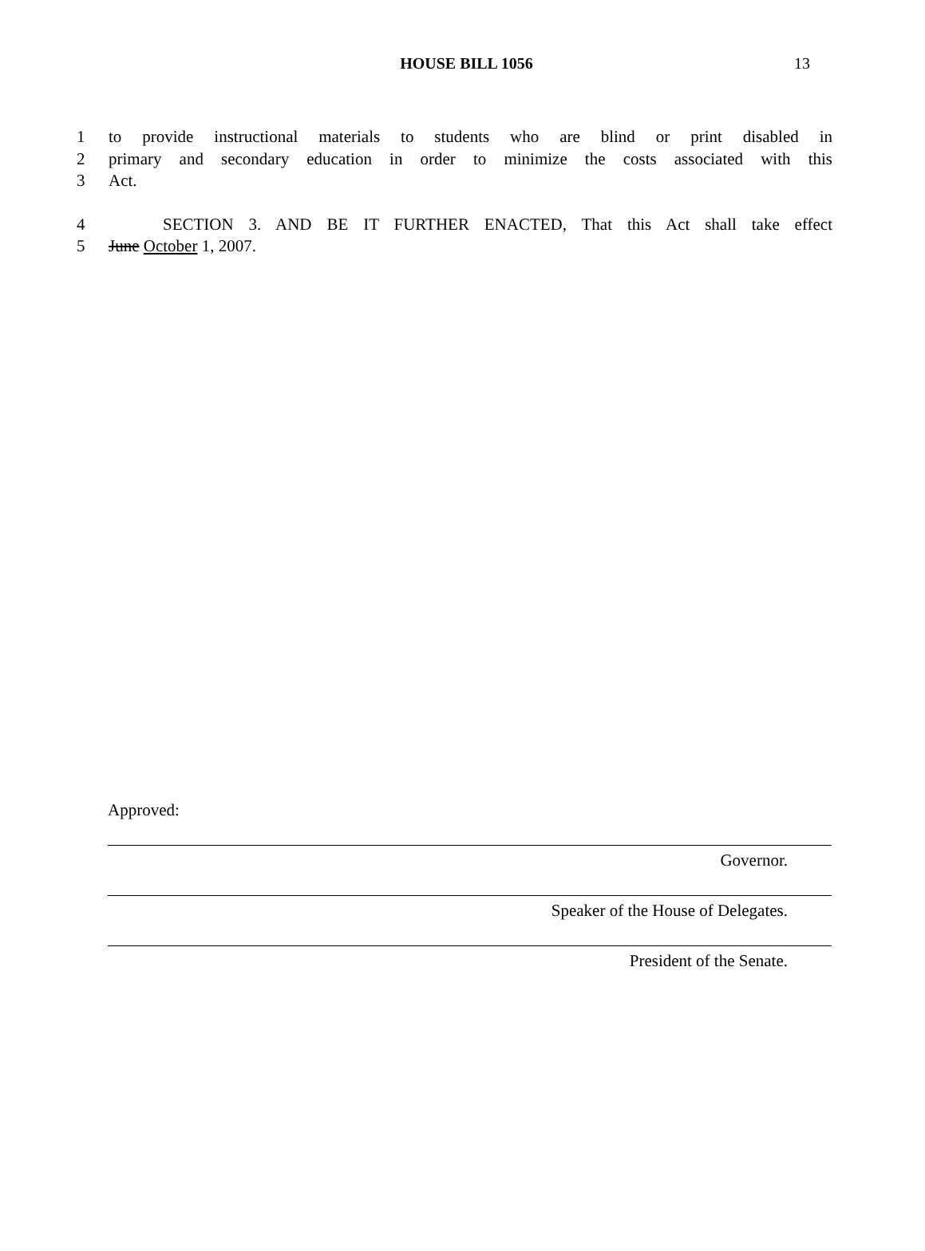HOUSE BILL 1056
13
1 to provide instructional materials to students who are blind or print disabled in
2 primary and secondary education in order to minimize the costs associated with this
3 Act.
4 SECTION 3. AND BE IT FURTHER ENACTED, That this Act shall take effect
5 June October 1, 2007.
Approved:
Governor.
Speaker of the House of Delegates.
President of the Senate.